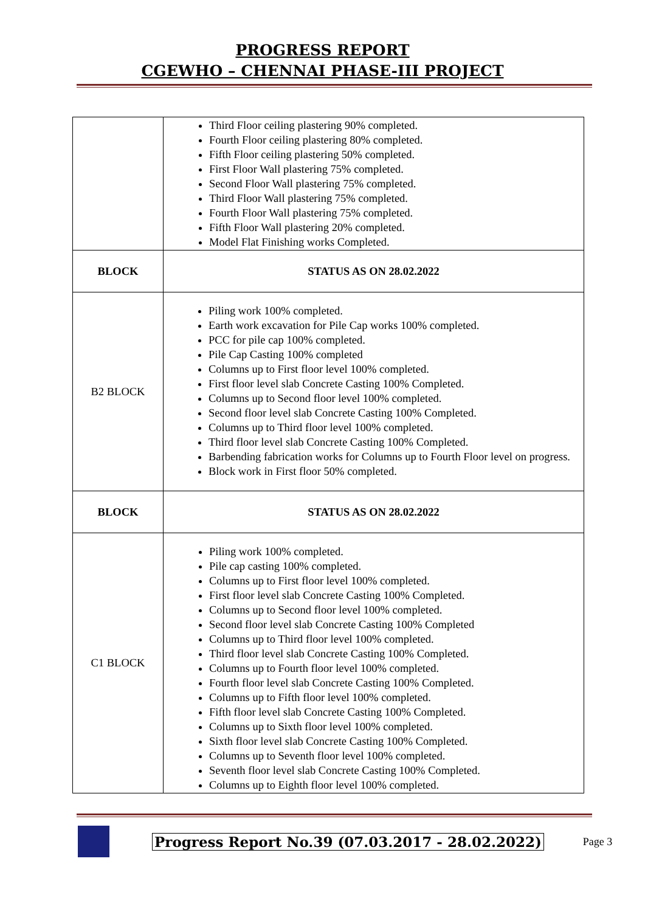PROGRESS REPORT
CGEWHO – CHENNAI PHASE-III PROJECT
| | Third Floor ceiling plastering 90% completed. Fourth Floor ceiling plastering 80% completed. Fifth Floor ceiling plastering 50% completed. First Floor Wall plastering 75% completed. Second Floor Wall plastering 75% completed. Third Floor Wall plastering 75% completed. Fourth Floor Wall plastering 75% completed. Fifth Floor Wall plastering 20% completed. Model Flat Finishing works Completed. |
| BLOCK | STATUS AS ON 28.02.2022 |
| B2 BLOCK | Piling work 100% completed. Earth work excavation for Pile Cap works 100% completed. PCC for pile cap 100% completed. Pile Cap Casting 100% completed Columns up to First floor level 100% completed. First floor level slab Concrete Casting 100% Completed. Columns up to Second floor level 100% completed. Second floor level slab Concrete Casting 100% Completed. Columns up to Third floor level 100% completed. Third floor level slab Concrete Casting 100% Completed. Barbending fabrication works for Columns up to Fourth Floor level on progress. Block work in First floor 50% completed. |
| BLOCK | STATUS AS ON 28.02.2022 |
| C1 BLOCK | Piling work 100% completed. Pile cap casting 100% completed. Columns up to First floor level 100% completed. First floor level slab Concrete Casting 100% Completed. Columns up to Second floor level 100% completed. Second floor level slab Concrete Casting 100% Completed Columns up to Third floor level 100% completed. Third floor level slab Concrete Casting 100% Completed. Columns up to Fourth floor level 100% completed. Fourth floor level slab Concrete Casting 100% Completed. Columns up to Fifth floor level 100% completed. Fifth floor level slab Concrete Casting 100% Completed. Columns up to Sixth floor level 100% completed. Sixth floor level slab Concrete Casting 100% Completed. Columns up to Seventh floor level 100% completed. Seventh floor level slab Concrete Casting 100% Completed. Columns up to Eighth floor level 100% completed. |
Progress Report No.39 (07.03.2017 - 28.02.2022)
Page 3